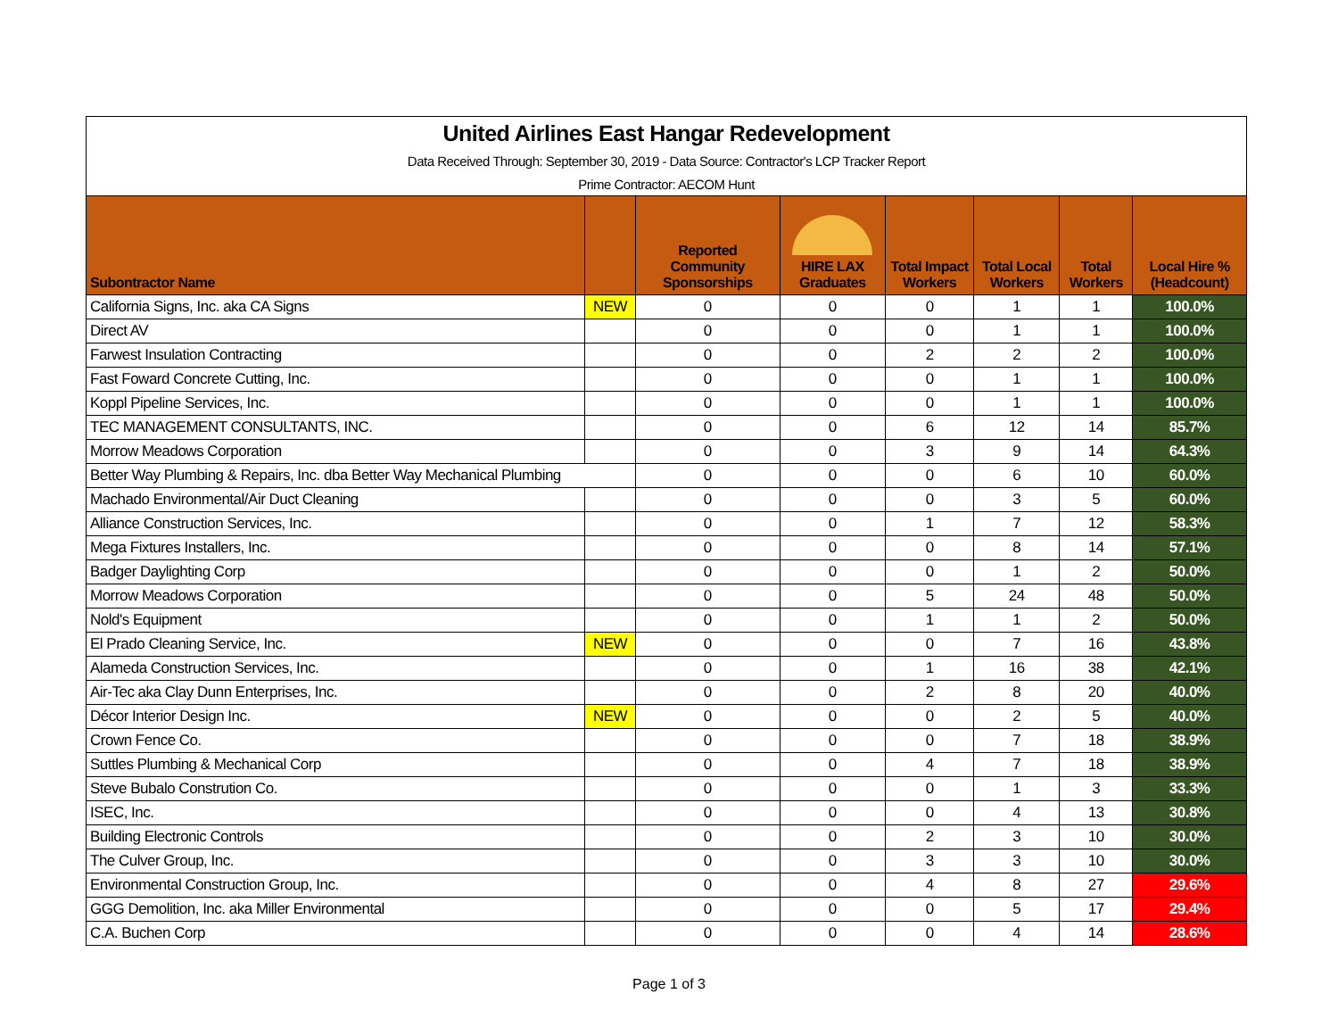| United Airlines East Hangar Redevelopment | | | | | | | |
| Data Received Through: September 30, 2019 - Data Source: Contractor's LCP Tracker Report | | | | | | | |
| Prime Contractor: AECOM Hunt | | | | | | | |
| Subontractor Name | | Reported Community Sponsorships | HIRE LAX Graduates | Total Impact Workers | Total Local Workers | Total Workers | Local Hire % (Headcount) |
| California Signs, Inc. aka CA Signs | NEW | 0 | 0 | 0 | 1 | 1 | 100.0% |
| Direct AV | | 0 | 0 | 0 | 1 | 1 | 100.0% |
| Farwest Insulation Contracting | | 0 | 0 | 2 | 2 | 2 | 100.0% |
| Fast Foward Concrete Cutting, Inc. | | 0 | 0 | 0 | 1 | 1 | 100.0% |
| Koppl Pipeline Services, Inc. | | 0 | 0 | 0 | 1 | 1 | 100.0% |
| TEC MANAGEMENT CONSULTANTS, INC. | | 0 | 0 | 6 | 12 | 14 | 85.7% |
| Morrow Meadows Corporation | | 0 | 0 | 3 | 9 | 14 | 64.3% |
| Better Way Plumbing & Repairs, Inc. dba Better Way Mechanical Plumbing | | 0 | 0 | 0 | 6 | 10 | 60.0% |
| Machado Environmental/Air Duct Cleaning | | 0 | 0 | 0 | 3 | 5 | 60.0% |
| Alliance Construction Services, Inc. | | 0 | 0 | 1 | 7 | 12 | 58.3% |
| Mega Fixtures Installers, Inc. | | 0 | 0 | 0 | 8 | 14 | 57.1% |
| Badger Daylighting Corp | | 0 | 0 | 0 | 1 | 2 | 50.0% |
| Morrow Meadows Corporation | | 0 | 0 | 5 | 24 | 48 | 50.0% |
| Nold's Equipment | | 0 | 0 | 1 | 1 | 2 | 50.0% |
| El Prado Cleaning Service, Inc. | NEW | 0 | 0 | 0 | 7 | 16 | 43.8% |
| Alameda Construction Services, Inc. | | 0 | 0 | 1 | 16 | 38 | 42.1% |
| Air-Tec aka Clay Dunn Enterprises, Inc. | | 0 | 0 | 2 | 8 | 20 | 40.0% |
| Décor Interior Design Inc. | NEW | 0 | 0 | 0 | 2 | 5 | 40.0% |
| Crown Fence Co. | | 0 | 0 | 0 | 7 | 18 | 38.9% |
| Suttles Plumbing & Mechanical Corp | | 0 | 0 | 4 | 7 | 18 | 38.9% |
| Steve Bubalo Constrution Co. | | 0 | 0 | 0 | 1 | 3 | 33.3% |
| ISEC, Inc. | | 0 | 0 | 0 | 4 | 13 | 30.8% |
| Building Electronic Controls | | 0 | 0 | 2 | 3 | 10 | 30.0% |
| The Culver Group, Inc. | | 0 | 0 | 3 | 3 | 10 | 30.0% |
| Environmental Construction Group, Inc. | | 0 | 0 | 4 | 8 | 27 | 29.6% |
| GGG Demolition, Inc. aka Miller Environmental | | 0 | 0 | 0 | 5 | 17 | 29.4% |
| C.A. Buchen Corp | | 0 | 0 | 0 | 4 | 14 | 28.6% |
Page 1 of 3